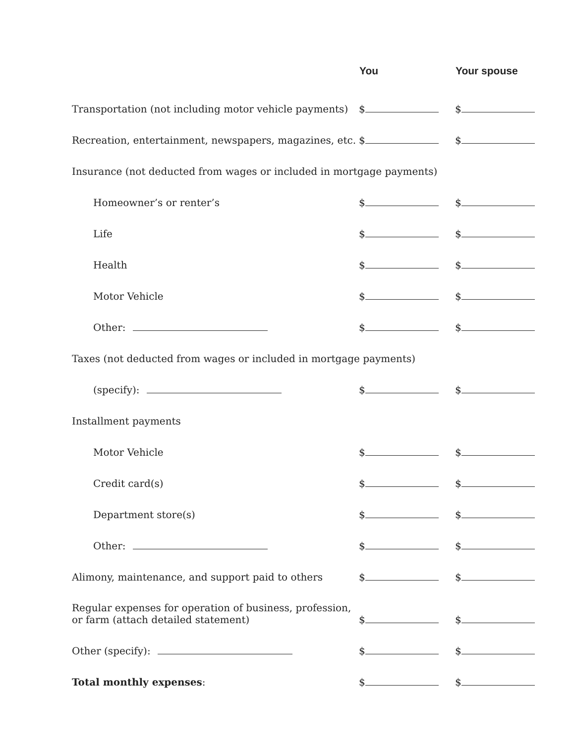| | You | Your spouse |
| --- | --- | --- |
| Transportation (not including motor vehicle payments) | $ | $ |
| Recreation, entertainment, newspapers, magazines, etc. | $ | $ |
| Insurance (not deducted from wages or included in mortgage payments) | | |
| Homeowner’s or renter’s | $ | $ |
| Life | $ | $ |
| Health | $ | $ |
| Motor Vehicle | $ | $ |
| Other: | $ | $ |
| Taxes (not deducted from wages or included in mortgage payments) | | |
| (specify): | $ | $ |
| Installment payments | | |
| Motor Vehicle | $ | $ |
| Credit card(s) | $ | $ |
| Department store(s) | $ | $ |
| Other: | $ | $ |
| Alimony, maintenance, and support paid to others | $ | $ |
| Regular expenses for operation of business, profession, or farm (attach detailed statement) | $ | $ |
| Other (specify): | $ | $ |
| Total monthly expenses : | $ | $ |